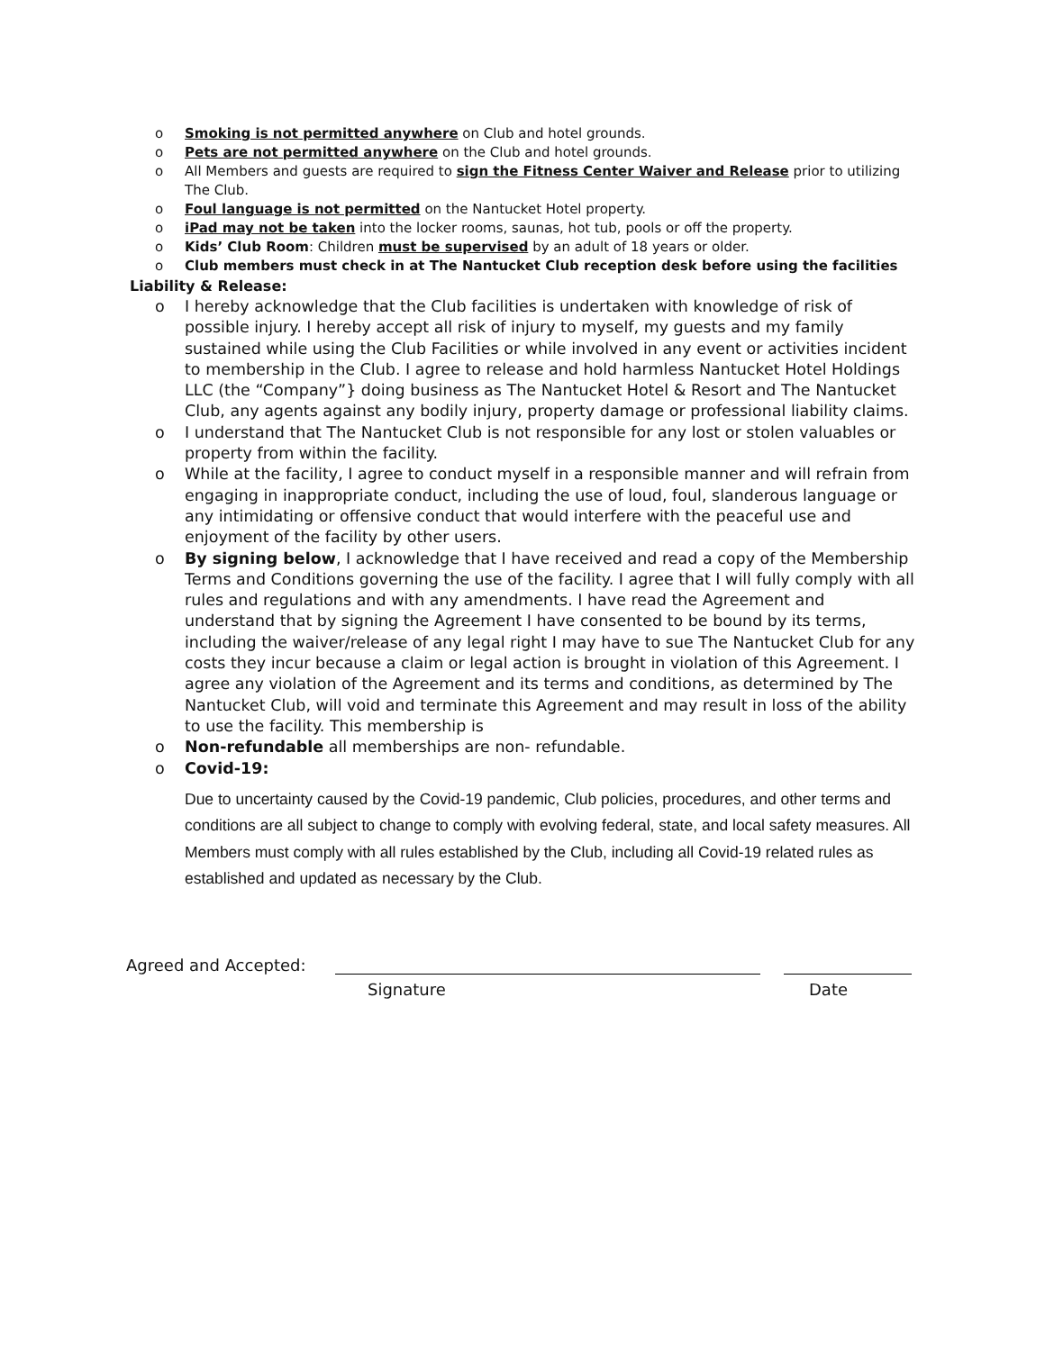o Smoking is not permitted anywhere on Club and hotel grounds.
o Pets are not permitted anywhere on the Club and hotel grounds.
o All Members and guests are required to sign the Fitness Center Waiver and Release prior to utilizing The Club.
o Foul language is not permitted on the Nantucket Hotel property.
o iPad may not be taken into the locker rooms, saunas, hot tub, pools or off the property.
o Kids’ Club Room: Children must be supervised by an adult of 18 years or older.
o Club members must check in at The Nantucket Club reception desk before using the facilities
Liability & Release:
o I hereby acknowledge that the Club facilities is undertaken with knowledge of risk of possible injury. I hereby accept all risk of injury to myself, my guests and my family sustained while using the Club Facilities or while involved in any event or activities incident to membership in the Club. I agree to release and hold harmless Nantucket Hotel Holdings LLC (the “Company”} doing business as The Nantucket Hotel & Resort and The Nantucket Club, any agents against any bodily injury, property damage or professional liability claims.
o I understand that The Nantucket Club is not responsible for any lost or stolen valuables or property from within the facility.
o While at the facility, I agree to conduct myself in a responsible manner and will refrain from engaging in inappropriate conduct, including the use of loud, foul, slanderous language or any intimidating or offensive conduct that would interfere with the peaceful use and enjoyment of the facility by other users.
o By signing below, I acknowledge that I have received and read a copy of the Membership Terms and Conditions governing the use of the facility. I agree that I will fully comply with all rules and regulations and with any amendments. I have read the Agreement and understand that by signing the Agreement I have consented to be bound by its terms, including the waiver/release of any legal right I may have to sue The Nantucket Club for any costs they incur because a claim or legal action is brought in violation of this Agreement. I agree any violation of the Agreement and its terms and conditions, as determined by The Nantucket Club, will void and terminate this Agreement and may result in loss of the ability to use the facility. This membership is
o Non-refundable all memberships are non- refundable.
o Covid-19:
Due to uncertainty caused by the Covid-19 pandemic, Club policies, procedures, and other terms and conditions are all subject to change to comply with evolving federal, state, and local safety measures. All Members must comply with all rules established by the Club, including all Covid-19 related rules as established and updated as necessary by the Club.
Agreed and Accepted:
Signature Date